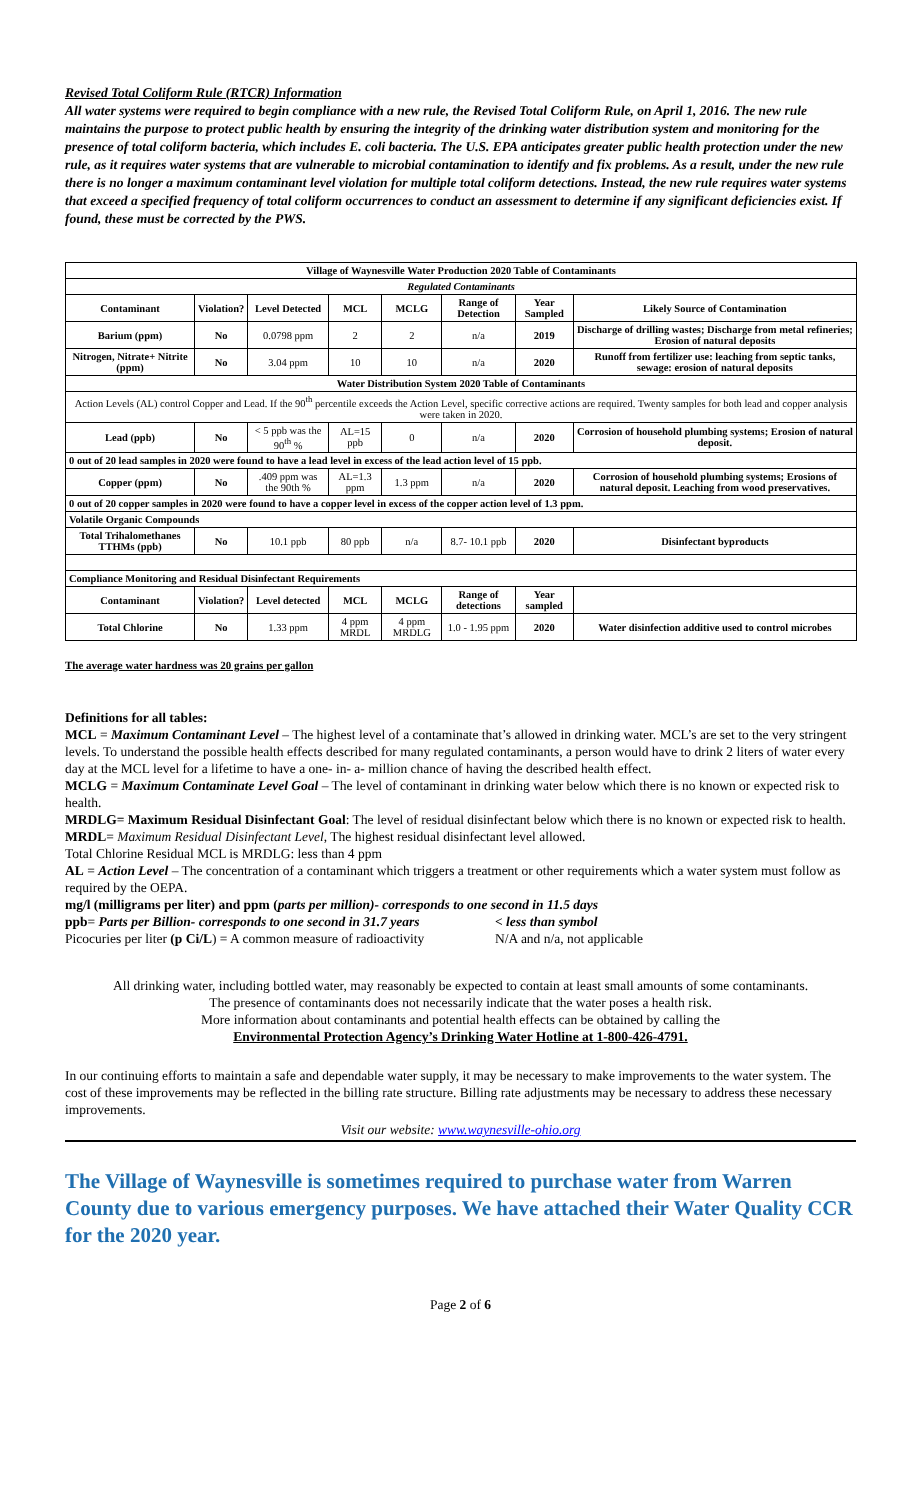Revised Total Coliform Rule (RTCR) Information
All water systems were required to begin compliance with a new rule, the Revised Total Coliform Rule, on April 1, 2016. The new rule maintains the purpose to protect public health by ensuring the integrity of the drinking water distribution system and monitoring for the presence of total coliform bacteria, which includes E. coli bacteria. The U.S. EPA anticipates greater public health protection under the new rule, as it requires water systems that are vulnerable to microbial contamination to identify and fix problems. As a result, under the new rule there is no longer a maximum contaminant level violation for multiple total coliform detections. Instead, the new rule requires water systems that exceed a specified frequency of total coliform occurrences to conduct an assessment to determine if any significant deficiencies exist. If found, these must be corrected by the PWS.
| Village of Waynesville Water Production 2020 Table of Contaminants | | | | | | | |
| --- | --- | --- | --- | --- | --- | --- | --- |
| Regulated Contaminants | | | | | | | |
| Contaminant | Violation? | Level Detected | MCL | MCLG | Range of Detection | Year Sampled | Likely Source of Contamination |
| Barium (ppm) | No | 0.0798 ppm | 2 | 2 | n/a | 2019 | Discharge of drilling wastes; Discharge from metal refineries; Erosion of natural deposits |
| Nitrogen, Nitrate+ Nitrite (ppm) | No | 3.04 ppm | 10 | 10 | n/a | 2020 | Runoff from fertilizer use: leaching from septic tanks, sewage: erosion of natural deposits |
| Water Distribution System 2020 Table of Contaminants | | | | | | | |
| Action Levels (AL) control Copper and Lead. If the 90<sup>th</sup> percentile exceeds the Action Level, specific corrective actions are required. Twenty samples for both lead and copper analysis were taken in 2020. | | | | | | | |
| Lead (ppb) | No | < 5 ppb was the 90<sup>th</sup> % | AL=15 ppb | 0 | n/a | 2020 | Corrosion of household plumbing systems; Erosion of natural deposit. |
| 0 out of 20 lead samples in 2020 were found to have a lead level in excess of the lead action level of 15 ppb. | | | | | | | |
| Copper (ppm) | No | .409 ppm was the 90th % | AL=1.3 ppm | 1.3 ppm | n/a | 2020 | Corrosion of household plumbing systems; Erosions of natural deposit. Leaching from wood preservatives. |
| 0 out of 20 copper samples in 2020 were found to have a copper level in excess of the copper action level of 1.3 ppm. | | | | | | | |
| Volatile Organic Compounds | | | | | | | |
| Total Trihalomethanes TTHMs (ppb) | No | 10.1 ppb | 80 ppb | n/a | 8.7- 10.1 ppb | 2020 | Disinfectant byproducts |
| Compliance Monitoring and Residual Disinfectant Requirements | | | | | | | |
| Contaminant | Violation? | Level detected | MCL | MCLG | Range of detections | Year sampled | |
| Total Chlorine | No | 1.33 ppm | 4 ppm MRDL | 4 ppm MRDLG | 1.0 - 1.95 ppm | 2020 | Water disinfection additive used to control microbes |
The average water hardness was 20 grains per gallon
Definitions for all tables:
MCL = Maximum Contaminant Level – The highest level of a contaminate that’s allowed in drinking water. MCL’s are set to the very stringent levels. To understand the possible health effects described for many regulated contaminants, a person would have to drink 2 liters of water every day at the MCL level for a lifetime to have a one- in- a- million chance of having the described health effect.
MCLG = Maximum Contaminate Level Goal – The level of contaminant in drinking water below which there is no known or expected risk to health.
MRDLG= Maximum Residual Disinfectant Goal: The level of residual disinfectant below which there is no known or expected risk to health.
MRDL= Maximum Residual Disinfectant Level, The highest residual disinfectant level allowed.
Total Chlorine Residual MCL is MRDLG: less than 4 ppm
AL = Action Level – The concentration of a contaminant which triggers a treatment or other requirements which a water system must follow as required by the OEPA.
mg/l (milligrams per liter) and ppm (parts per million)- corresponds to one second in 11.5 days
ppb= Parts per Billion- corresponds to one second in 31.7 years < less than symbol
Picocuries per liter (p Ci/L) = A common measure of radioactivity N/A and n/a, not applicable
All drinking water, including bottled water, may reasonably be expected to contain at least small amounts of some contaminants.
The presence of contaminants does not necessarily indicate that the water poses a health risk.
More information about contaminants and potential health effects can be obtained by calling the
Environmental Protection Agency’s Drinking Water Hotline at 1-800-426-4791.
In our continuing efforts to maintain a safe and dependable water supply, it may be necessary to make improvements to the water system. The cost of these improvements may be reflected in the billing rate structure. Billing rate adjustments may be necessary to address these necessary improvements.
Visit our website: www.waynesville-ohio.org
The Village of Waynesville is sometimes required to purchase water from Warren County due to various emergency purposes. We have attached their Water Quality CCR for the 2020 year.
Page 2 of 6